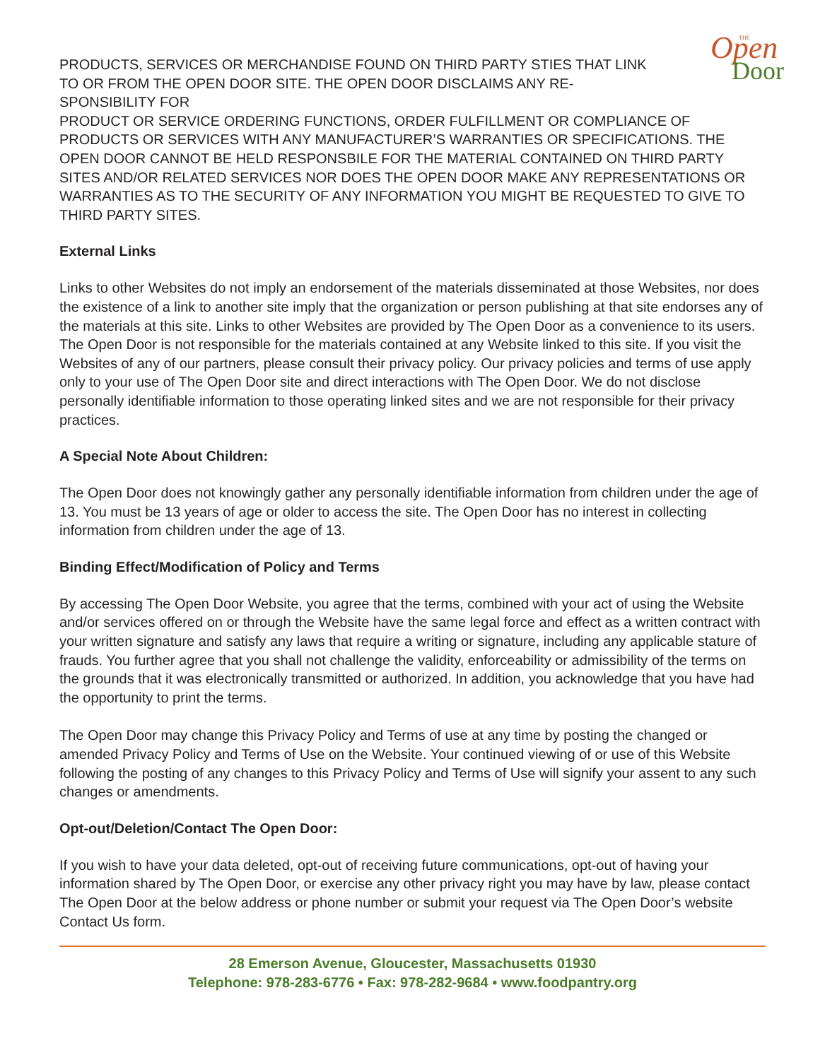THE
Open
Door
PRODUCTS, SERVICES OR MERCHANDISE FOUND ON THIRD PARTY STIES THAT LINK TO OR FROM THE OPEN DOOR SITE. THE OPEN DOOR DISCLAIMS ANY RE-SPONSIBILITY FOR
PRODUCT OR SERVICE ORDERING FUNCTIONS, ORDER FULFILLMENT OR COMPLIANCE OF PRODUCTS OR SERVICES WITH ANY MANUFACTURER’S WARRANTIES OR SPECIFICATIONS. THE OPEN DOOR CANNOT BE HELD RESPONSBILE FOR THE MATERIAL CONTAINED ON THIRD PARTY SITES AND/OR RELATED SERVICES NOR DOES THE OPEN DOOR MAKE ANY REPRESENTATIONS OR WARRANTIES AS TO THE SECURITY OF ANY INFORMATION YOU MIGHT BE REQUESTED TO GIVE TO THIRD PARTY SITES.
External Links
Links to other Websites do not imply an endorsement of the materials disseminated at those Websites, nor does the existence of a link to another site imply that the organization or person publishing at that site endorses any of the materials at this site. Links to other Websites are provided by The Open Door as a convenience to its users. The Open Door is not responsible for the materials contained at any Website linked to this site. If you visit the Websites of any of our partners, please consult their privacy policy. Our privacy policies and terms of use apply only to your use of The Open Door site and direct interactions with The Open Door. We do not disclose personally identifiable information to those operating linked sites and we are not responsible for their privacy practices.
A Special Note About Children:
The Open Door does not knowingly gather any personally identifiable information from children under the age of 13. You must be 13 years of age or older to access the site. The Open Door has no interest in collecting information from children under the age of 13.
Binding Effect/Modification of Policy and Terms
By accessing The Open Door Website, you agree that the terms, combined with your act of using the Website and/or services offered on or through the Website have the same legal force and effect as a written contract with your written signature and satisfy any laws that require a writing or signature, including any applicable stature of frauds. You further agree that you shall not challenge the validity, enforceability or admissibility of the terms on the grounds that it was electronically transmitted or authorized. In addition, you acknowledge that you have had the opportunity to print the terms.
The Open Door may change this Privacy Policy and Terms of use at any time by posting the changed or amended Privacy Policy and Terms of Use on the Website. Your continued viewing of or use of this Website following the posting of any changes to this Privacy Policy and Terms of Use will signify your assent to any such changes or amendments.
Opt-out/Deletion/Contact The Open Door:
If you wish to have your data deleted, opt-out of receiving future communications, opt-out of having your information shared by The Open Door, or exercise any other privacy right you may have by law, please contact The Open Door at the below address or phone number or submit your request via The Open Door’s website Contact Us form.
28 Emerson Avenue, Gloucester, Massachusetts 01930
Telephone: 978-283-6776 • Fax: 978-282-9684 • www.foodpantry.org